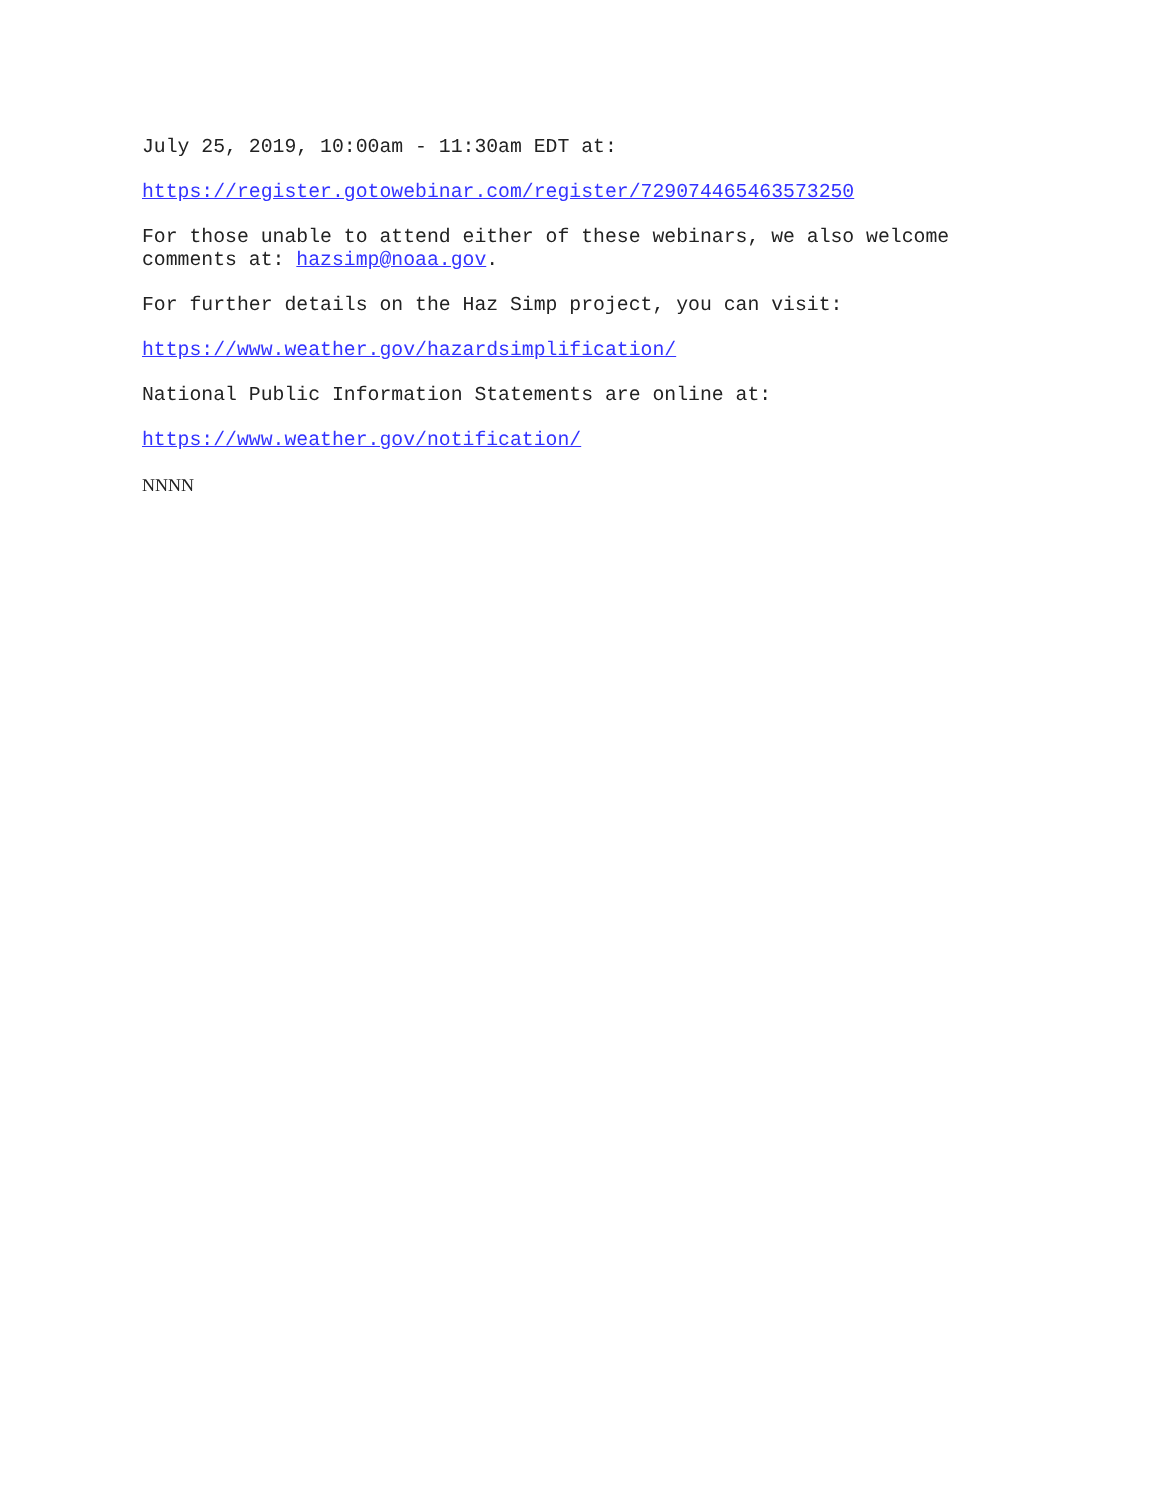July 25, 2019, 10:00am - 11:30am EDT at:
https://register.gotowebinar.com/register/729074465463573250
For those unable to attend either of these webinars, we also welcome
comments at: hazsimp@noaa.gov.
For further details on the Haz Simp project, you can visit:
https://www.weather.gov/hazardsimplification/
National Public Information Statements are online at:
https://www.weather.gov/notification/
NNNN